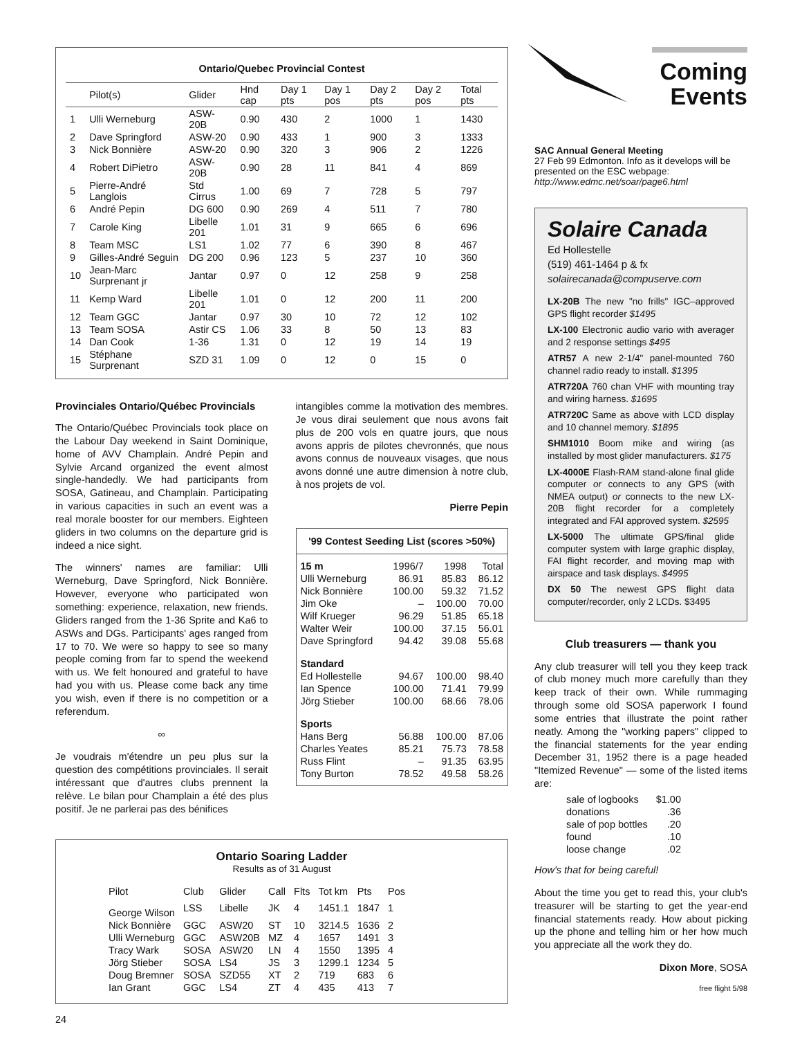Ontario/Quebec Provincial Contest
| | Pilot(s) | Glider | Hnd cap | Day 1 pts | Day 1 pos | Day 2 pts | Day 2 pos | Total pts |
| --- | --- | --- | --- | --- | --- | --- | --- | --- |
| 1 | Ulli Werneburg | ASW-20B | 0.90 | 430 | 2 | 1000 | 1 | 1430 |
| 2 | Dave Springford | ASW-20 | 0.90 | 433 | 1 | 900 | 3 | 1333 |
| 3 | Nick Bonnière | ASW-20 | 0.90 | 320 | 3 | 906 | 2 | 1226 |
| 4 | Robert DiPietro | ASW-20B | 0.90 | 28 | 11 | 841 | 4 | 869 |
| 5 | Pierre-André Langlois | Std Cirrus | 1.00 | 69 | 7 | 728 | 5 | 797 |
| 6 | André Pepin | DG 600 | 0.90 | 269 | 4 | 511 | 7 | 780 |
| 7 | Carole King | Libelle 201 | 1.01 | 31 | 9 | 665 | 6 | 696 |
| 8 | Team MSC | LS1 | 1.02 | 77 | 6 | 390 | 8 | 467 |
| 9 | Gilles-André Seguin | DG 200 | 0.96 | 123 | 5 | 237 | 10 | 360 |
| 10 | Jean-Marc Surprenant jr | Jantar | 0.97 | 0 | 12 | 258 | 9 | 258 |
| 11 | Kemp Ward | Libelle 201 | 1.01 | 0 | 12 | 200 | 11 | 200 |
| 12 | Team GGC | Jantar | 0.97 | 30 | 10 | 72 | 12 | 102 |
| 13 | Team SOSA | Astir CS | 1.06 | 33 | 8 | 50 | 13 | 83 |
| 14 | Dan Cook | 1-36 | 1.31 | 0 | 12 | 19 | 14 | 19 |
| 15 | Stéphane Surprenant | SZD 31 | 1.09 | 0 | 12 | 0 | 15 | 0 |
Provinciales Ontario/Québec Provincials
The Ontario/Québec Provincials took place on the Labour Day weekend in Saint Dominique, home of AVV Champlain. André Pepin and Sylvie Arcand organized the event almost single-handedly. We had participants from SOSA, Gatineau, and Champlain. Participating in various capacities in such an event was a real morale booster for our members. Eighteen gliders in two columns on the departure grid is indeed a nice sight.
The winners' names are familiar: Ulli Werneburg, Dave Springford, Nick Bonnière. However, everyone who participated won something: experience, relaxation, new friends. Gliders ranged from the 1-36 Sprite and Ka6 to ASWs and DGs. Participants' ages ranged from 17 to 70. We were so happy to see so many people coming from far to spend the weekend with us. We felt honoured and grateful to have had you with us. Please come back any time you wish, even if there is no competition or a referendum.
∞
Je voudrais m'étendre un peu plus sur la question des compétitions provinciales. Il serait intéressant que d'autres clubs prennent la relève. Le bilan pour Champlain a été des plus positif. Je ne parlerai pas des bénifices
intangibles comme la motivation des membres. Je vous dirai seulement que nous avons fait plus de 200 vols en quatre jours, que nous avons appris de pilotes chevronnés, que nous avons connus de nouveaux visages, que nous avons donné une autre dimension à notre club, à nos projets de vol.
Pierre Pepin
'99 Contest Seeding List (scores >50%)
| 15 m | 1996/7 | 1998 | Total |
| Ulli Werneburg | 86.91 | 85.83 | 86.12 |
| Nick Bonnière | 100.00 | 59.32 | 71.52 |
| Jim Oke | – | 100.00 | 70.00 |
| Wilf Krueger | 96.29 | 51.85 | 65.18 |
| Walter Weir | 100.00 | 37.15 | 56.01 |
| Dave Springford | 94.42 | 39.08 | 55.68 |
| Standard | | | |
| Ed Hollestelle | 94.67 | 100.00 | 98.40 |
| Ian Spence | 100.00 | 71.41 | 79.99 |
| Jörg Stieber | 100.00 | 68.66 | 78.06 |
| Sports | | | |
| Hans Berg | 56.88 | 100.00 | 87.06 |
| Charles Yeates | 85.21 | 75.73 | 78.58 |
| Russ Flint | – | 91.35 | 63.95 |
| Tony Burton | 78.52 | 49.58 | 58.26 |
Ontario Soaring Ladder
Results as of 31 August
| Pilot | Club | Glider | Call | Flts | Tot km | Pts | Pos |
| George Wilson | LSS | Libelle | JK | 4 | 1451.1 | 1847 | 1 |
| Nick Bonnière | GGC | ASW20 | ST | 10 | 3214.5 | 1636 | 2 |
| Ulli Werneburg | GGC | ASW20B | MZ | 4 | 1657 | 1491 | 3 |
| Tracy Wark | SOSA | ASW20 | LN | 4 | 1550 | 1395 | 4 |
| Jörg Stieber | SOSA | LS4 | JS | 3 | 1299.1 | 1234 | 5 |
| Doug Bremner | SOSA | SZD55 | XT | 2 | 719 | 683 | 6 |
| Ian Grant | GGC | LS4 | ZT | 4 | 435 | 413 | 7 |
24
Coming
Events
SAC Annual General Meeting
27 Feb 99 Edmonton. Info as it develops will be presented on the ESC webpage: http://www.edmc.net/soar/page6.html
Solaire Canada
Ed Hollestelle
(519) 461-1464 p & fx
solairecanada@compuserve.com
LX-20B The new "no frills" IGC–approved GPS flight recorder $1495
LX-100 Electronic audio vario with averager and 2 response settings $495
ATR57 A new 2-1/4" panel-mounted 760 channel radio ready to install. $1395
ATR720A 760 chan VHF with mounting tray and wiring harness. $1695
ATR720C Same as above with LCD display and 10 channel memory. $1895
SHM1010 Boom mike and wiring (as installed by most glider manufacturers. $175
LX-4000E Flash-RAM stand-alone final glide computer or connects to any GPS (with NMEA output) or connects to the new LX-20B flight recorder for a completely integrated and FAI approved system. $2595
LX-5000 The ultimate GPS/final glide computer system with large graphic display, FAI flight recorder, and moving map with airspace and task displays. $4995
DX 50 The newest GPS flight data computer/recorder, only 2 LCDs. $3495
Club treasurers — thank you
Any club treasurer will tell you they keep track of club money much more carefully than they keep track of their own. While rummaging through some old SOSA paperwork I found some entries that illustrate the point rather neatly. Among the "working papers" clipped to the financial statements for the year ending December 31, 1952 there is a page headed "Itemized Revenue" — some of the listed items are:
| sale of logbooks | $1.00 |
| donations | .36 |
| sale of pop bottles | .20 |
| found | .10 |
| loose change | .02 |
How's that for being careful!
About the time you get to read this, your club's treasurer will be starting to get the year-end financial statements ready. How about picking up the phone and telling him or her how much you appreciate all the work they do.
Dixon More, SOSA
free flight 5/98